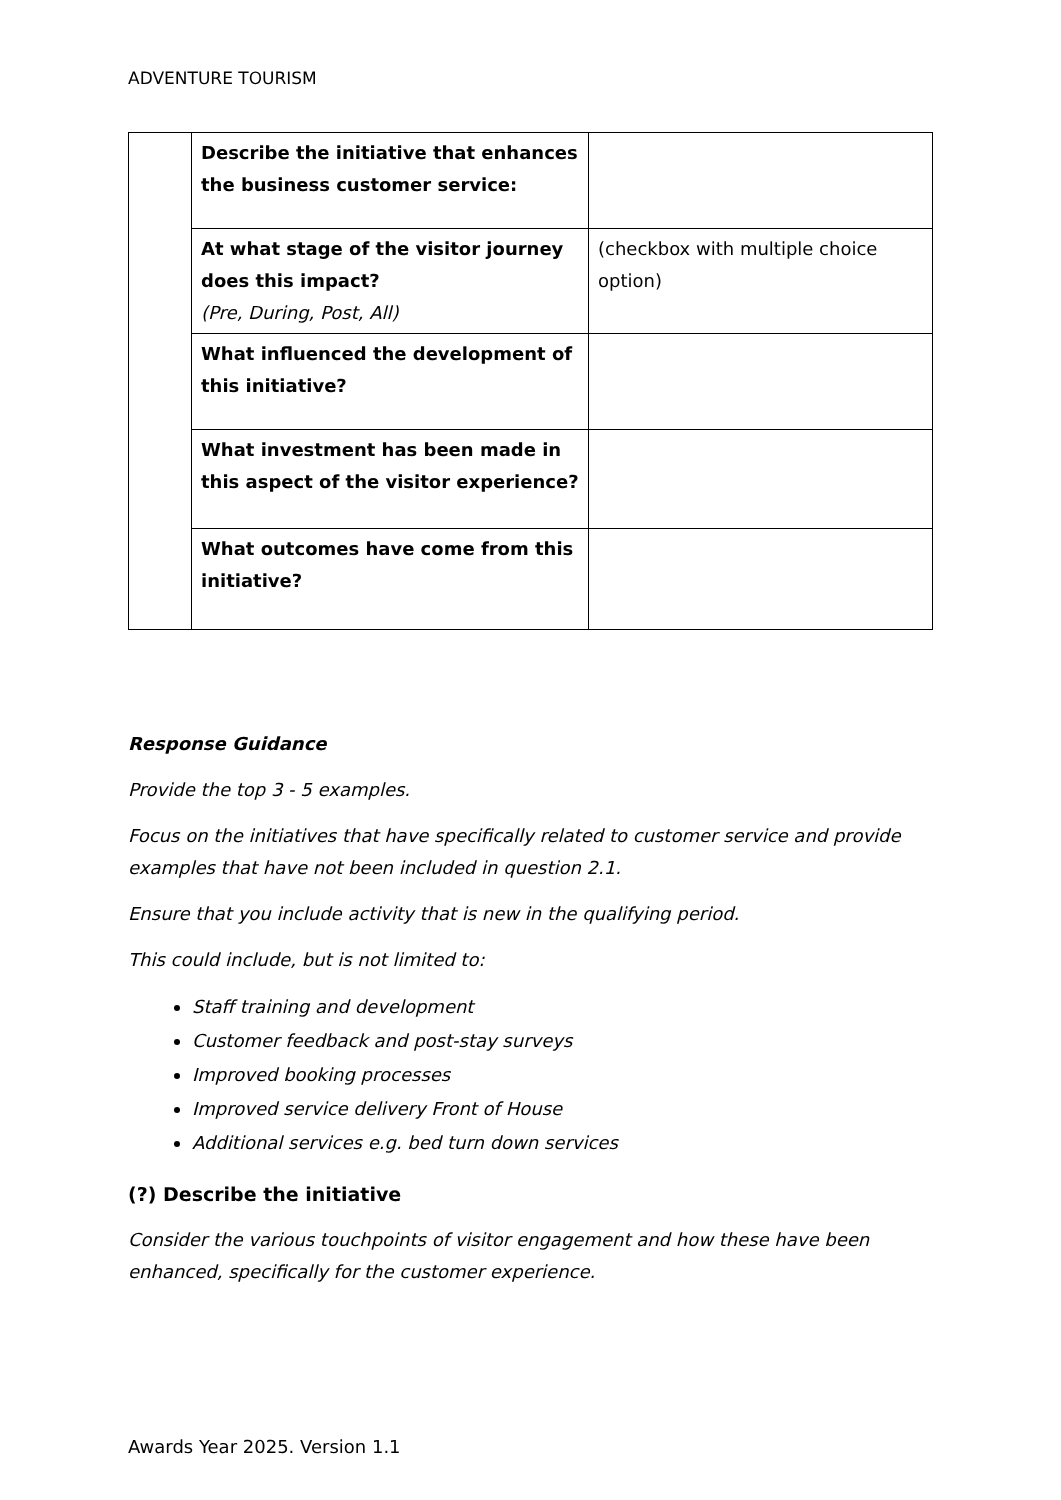ADVENTURE TOURISM
| | Describe the initiative that enhances the business customer service: | |
| | At what stage of the visitor journey does this impact? (Pre, During, Post, All) | (checkbox with multiple choice option) |
| | What influenced the development of this initiative? | |
| | What investment has been made in this aspect of the visitor experience? | |
| | What outcomes have come from this initiative? | |
Response Guidance
Provide the top 3 - 5 examples.
Focus on the initiatives that have specifically related to customer service and provide examples that have not been included in question 2.1.
Ensure that you include activity that is new in the qualifying period.
This could include, but is not limited to:
Staff training and development
Customer feedback and post-stay surveys
Improved booking processes
Improved service delivery Front of House
Additional services e.g. bed turn down services
(?) Describe the initiative
Consider the various touchpoints of visitor engagement and how these have been enhanced, specifically for the customer experience.
Awards Year 2025. Version 1.1